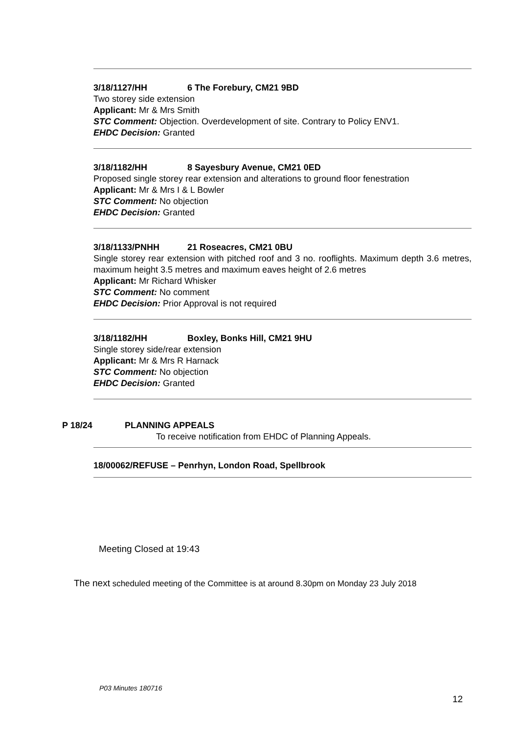3/18/1127/HH 6 The Forebury, CM21 9BD
Two storey side extension
Applicant: Mr & Mrs Smith
STC Comment: Objection. Overdevelopment of site. Contrary to Policy ENV1.
EHDC Decision: Granted
3/18/1182/HH 8 Sayesbury Avenue, CM21 0ED
Proposed single storey rear extension and alterations to ground floor fenestration
Applicant: Mr & Mrs I & L Bowler
STC Comment: No objection
EHDC Decision: Granted
3/18/1133/PNHH 21 Roseacres, CM21 0BU
Single storey rear extension with pitched roof and 3 no. rooflights. Maximum depth 3.6 metres, maximum height 3.5 metres and maximum eaves height of 2.6 metres
Applicant: Mr Richard Whisker
STC Comment: No comment
EHDC Decision: Prior Approval is not required
3/18/1182/HH Boxley, Bonks Hill, CM21 9HU
Single storey side/rear extension
Applicant: Mr & Mrs R Harnack
STC Comment: No objection
EHDC Decision: Granted
P 18/24 PLANNING APPEALS
To receive notification from EHDC of Planning Appeals.
18/00062/REFUSE – Penrhyn, London Road, Spellbrook
Meeting Closed at 19:43
The next scheduled meeting of the Committee is at around 8.30pm on Monday 23 July 2018
P03 Minutes 180716
12